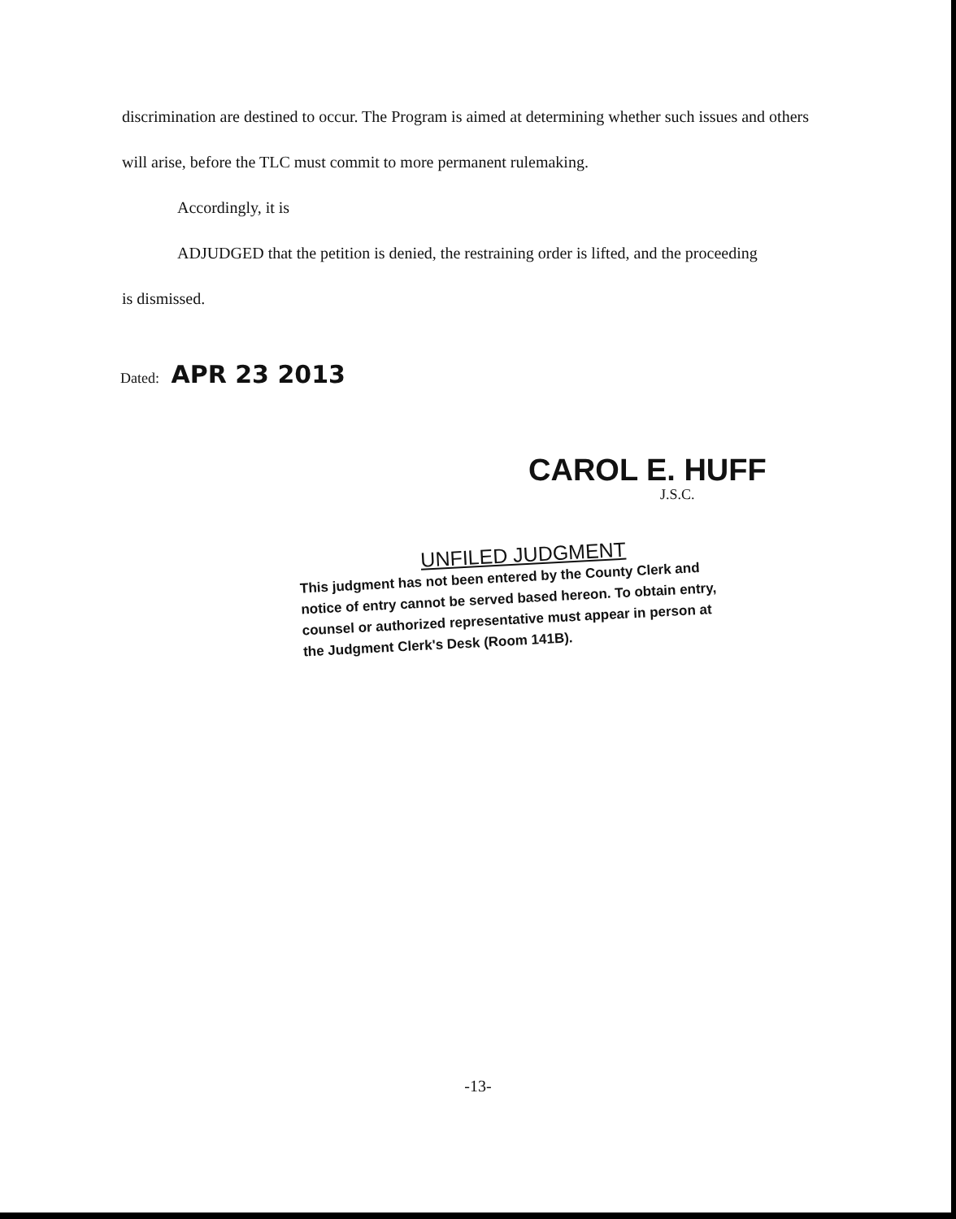discrimination are destined to occur. The Program is aimed at determining whether such issues and others will arise, before the TLC must commit to more permanent rulemaking.
Accordingly, it is
ADJUDGED that the petition is denied, the restraining order is lifted, and the proceeding
is dismissed.
Dated: APR 23 2013
CAROL E. HUFF
J.S.C.
UNFILED JUDGMENT
This judgment has not been entered by the County Clerk and notice of entry cannot be served based hereon. To obtain entry, counsel or authorized representative must appear in person at the Judgment Clerk's Desk (Room 141B).
-13-